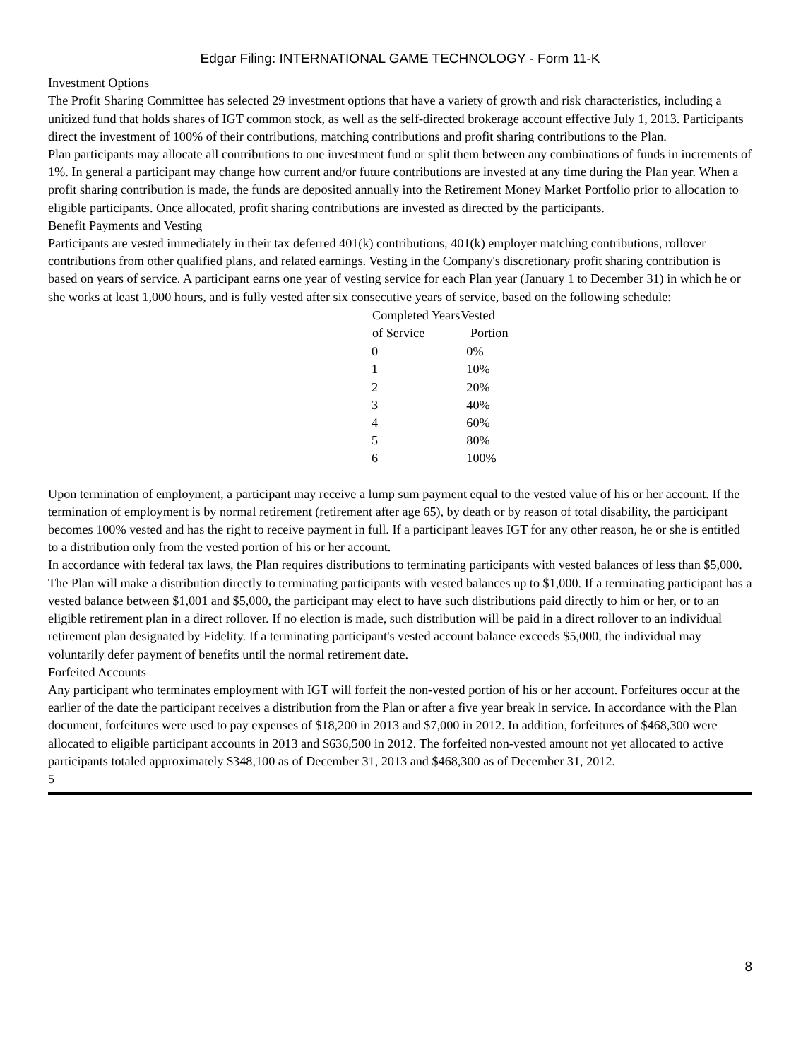Edgar Filing: INTERNATIONAL GAME TECHNOLOGY - Form 11-K
Investment Options
The Profit Sharing Committee has selected 29 investment options that have a variety of growth and risk characteristics, including a unitized fund that holds shares of IGT common stock, as well as the self-directed brokerage account effective July 1, 2013. Participants direct the investment of 100% of their contributions, matching contributions and profit sharing contributions to the Plan.
Plan participants may allocate all contributions to one investment fund or split them between any combinations of funds in increments of 1%. In general a participant may change how current and/or future contributions are invested at any time during the Plan year. When a profit sharing contribution is made, the funds are deposited annually into the Retirement Money Market Portfolio prior to allocation to eligible participants. Once allocated, profit sharing contributions are invested as directed by the participants.
Benefit Payments and Vesting
Participants are vested immediately in their tax deferred 401(k) contributions, 401(k) employer matching contributions, rollover contributions from other qualified plans, and related earnings. Vesting in the Company's discretionary profit sharing contribution is based on years of service. A participant earns one year of vesting service for each Plan year (January 1 to December 31) in which he or she works at least 1,000 hours, and is fully vested after six consecutive years of service, based on the following schedule:
| Completed Years of Service | Vested Portion |
| --- | --- |
| 0 | 0% |
| 1 | 10% |
| 2 | 20% |
| 3 | 40% |
| 4 | 60% |
| 5 | 80% |
| 6 | 100% |
Upon termination of employment, a participant may receive a lump sum payment equal to the vested value of his or her account. If the termination of employment is by normal retirement (retirement after age 65), by death or by reason of total disability, the participant becomes 100% vested and has the right to receive payment in full. If a participant leaves IGT for any other reason, he or she is entitled to a distribution only from the vested portion of his or her account.
In accordance with federal tax laws, the Plan requires distributions to terminating participants with vested balances of less than $5,000. The Plan will make a distribution directly to terminating participants with vested balances up to $1,000. If a terminating participant has a vested balance between $1,001 and $5,000, the participant may elect to have such distributions paid directly to him or her, or to an eligible retirement plan in a direct rollover. If no election is made, such distribution will be paid in a direct rollover to an individual retirement plan designated by Fidelity. If a terminating participant's vested account balance exceeds $5,000, the individual may voluntarily defer payment of benefits until the normal retirement date.
Forfeited Accounts
Any participant who terminates employment with IGT will forfeit the non-vested portion of his or her account. Forfeitures occur at the earlier of the date the participant receives a distribution from the Plan or after a five year break in service. In accordance with the Plan document, forfeitures were used to pay expenses of $18,200 in 2013 and $7,000 in 2012. In addition, forfeitures of $468,300 were allocated to eligible participant accounts in 2013 and $636,500 in 2012. The forfeited non-vested amount not yet allocated to active participants totaled approximately $348,100 as of December 31, 2013 and $468,300 as of December 31, 2012.
5
8